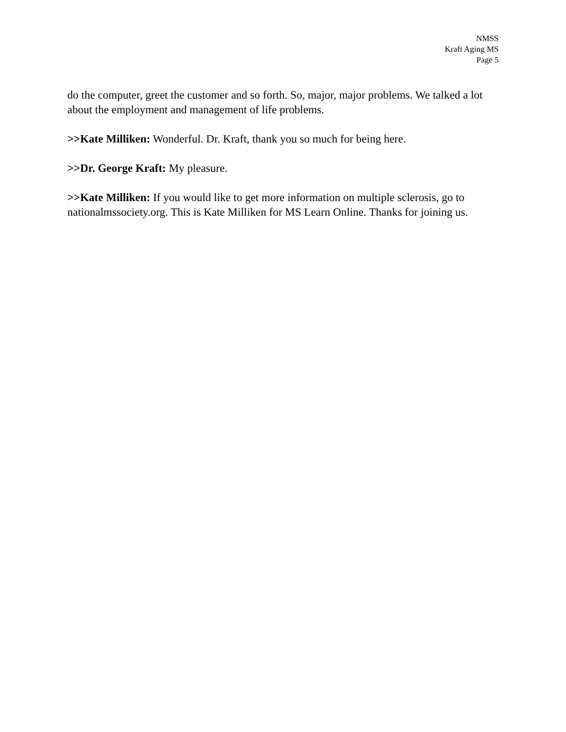NMSS
Kraft Aging MS
Page 5
do the computer, greet the customer and so forth. So, major, major problems. We talked a lot about the employment and management of life problems.
>>Kate Milliken: Wonderful. Dr. Kraft, thank you so much for being here.
>>Dr. George Kraft: My pleasure.
>>Kate Milliken: If you would like to get more information on multiple sclerosis, go to nationalmssociety.org. This is Kate Milliken for MS Learn Online. Thanks for joining us.